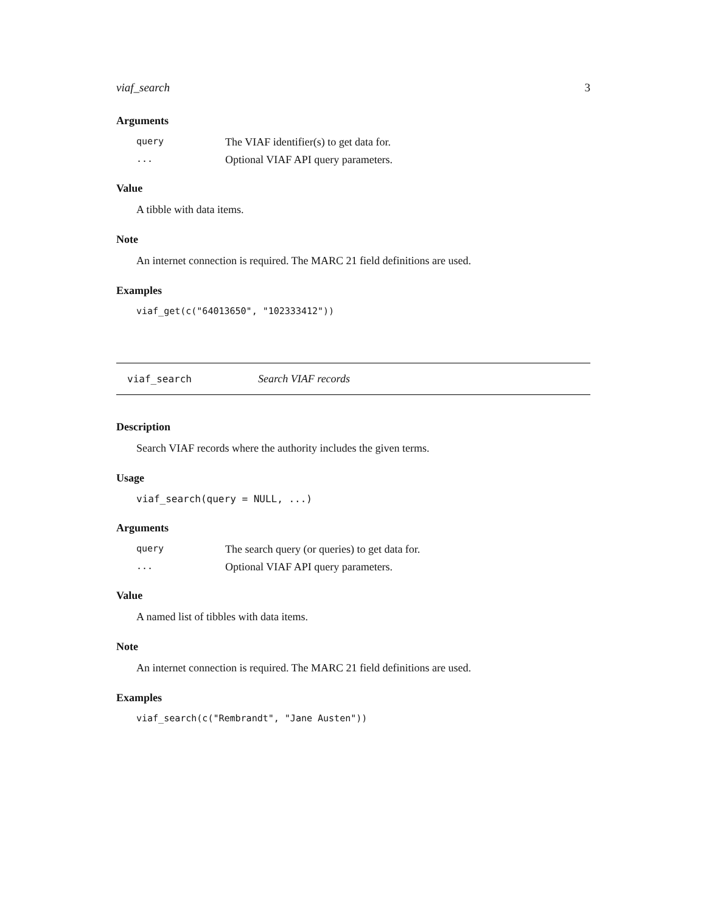viaf_search 3
Arguments
| query | The VIAF identifier(s) to get data for. |
| ... | Optional VIAF API query parameters. |
Value
A tibble with data items.
Note
An internet connection is required. The MARC 21 field definitions are used.
Examples
viaf_get(c("64013650", "102333412"))
viaf_search Search VIAF records
Description
Search VIAF records where the authority includes the given terms.
Usage
viaf_search(query = NULL, ...)
Arguments
| query | The search query (or queries) to get data for. |
| ... | Optional VIAF API query parameters. |
Value
A named list of tibbles with data items.
Note
An internet connection is required. The MARC 21 field definitions are used.
Examples
viaf_search(c("Rembrandt", "Jane Austen"))